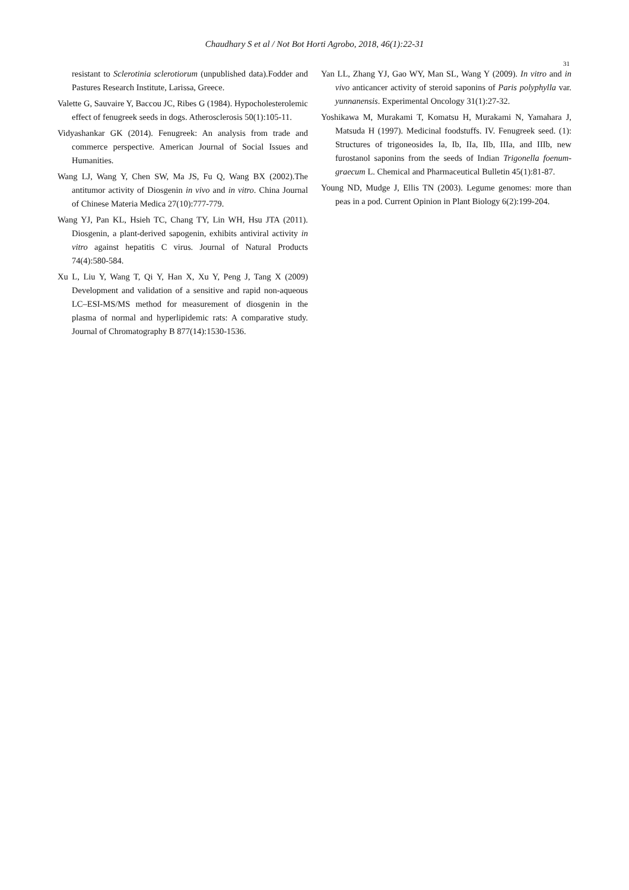Chaudhary S et al / Not Bot Horti Agrobo, 2018, 46(1):22-31
31
resistant to Sclerotinia sclerotiorum (unpublished data).Fodder and Pastures Research Institute, Larissa, Greece.
Valette G, Sauvaire Y, Baccou JC, Ribes G (1984). Hypocholesterolemic effect of fenugreek seeds in dogs. Atherosclerosis 50(1):105-11.
Vidyashankar GK (2014). Fenugreek: An analysis from trade and commerce perspective. American Journal of Social Issues and Humanities.
Wang LJ, Wang Y, Chen SW, Ma JS, Fu Q, Wang BX (2002).The antitumor activity of Diosgenin in vivo and in vitro. China Journal of Chinese Materia Medica 27(10):777-779.
Wang YJ, Pan KL, Hsieh TC, Chang TY, Lin WH, Hsu JTA (2011). Diosgenin, a plant-derived sapogenin, exhibits antiviral activity in vitro against hepatitis C virus. Journal of Natural Products 74(4):580-584.
Xu L, Liu Y, Wang T, Qi Y, Han X, Xu Y, Peng J, Tang X (2009) Development and validation of a sensitive and rapid non-aqueous LC–ESI-MS/MS method for measurement of diosgenin in the plasma of normal and hyperlipidemic rats: A comparative study. Journal of Chromatography B 877(14):1530-1536.
Yan LL, Zhang YJ, Gao WY, Man SL, Wang Y (2009). In vitro and in vivo anticancer activity of steroid saponins of Paris polyphylla var. yunnanensis. Experimental Oncology 31(1):27-32.
Yoshikawa M, Murakami T, Komatsu H, Murakami N, Yamahara J, Matsuda H (1997). Medicinal foodstuffs. IV. Fenugreek seed. (1): Structures of trigoneosides Ia, Ib, IIa, IIb, IIIa, and IIIb, new furostanol saponins from the seeds of Indian Trigonella foenum-graecum L. Chemical and Pharmaceutical Bulletin 45(1):81-87.
Young ND, Mudge J, Ellis TN (2003). Legume genomes: more than peas in a pod. Current Opinion in Plant Biology 6(2):199-204.